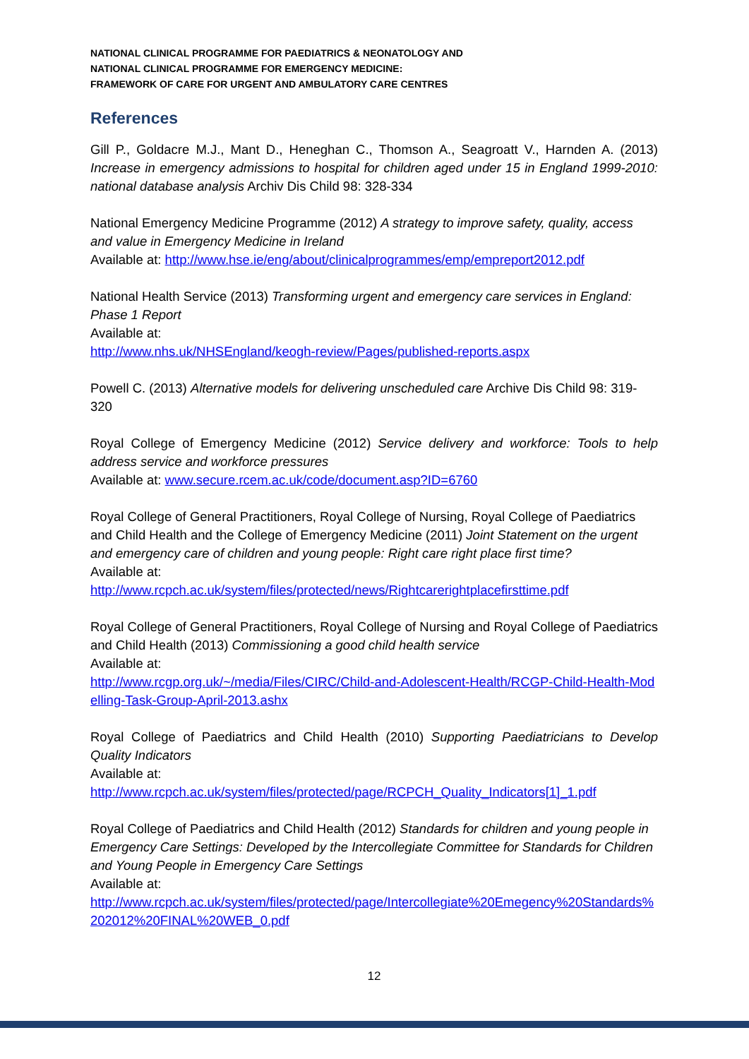NATIONAL CLINICAL PROGRAMME FOR PAEDIATRICS & NEONATOLOGY AND
NATIONAL CLINICAL PROGRAMME FOR EMERGENCY MEDICINE:
FRAMEWORK OF CARE FOR URGENT AND AMBULATORY CARE CENTRES
References
Gill P., Goldacre M.J., Mant D., Heneghan C., Thomson A., Seagroatt V., Harnden A. (2013) Increase in emergency admissions to hospital for children aged under 15 in England 1999-2010: national database analysis Archiv Dis Child 98: 328-334
National Emergency Medicine Programme (2012) A strategy to improve safety, quality, access and value in Emergency Medicine in Ireland
Available at: http://www.hse.ie/eng/about/clinicalprogrammes/emp/empreport2012.pdf
National Health Service (2013) Transforming urgent and emergency care services in England: Phase 1 Report
Available at:
http://www.nhs.uk/NHSEngland/keogh-review/Pages/published-reports.aspx
Powell C. (2013) Alternative models for delivering unscheduled care Archive Dis Child 98: 319-320
Royal College of Emergency Medicine (2012) Service delivery and workforce: Tools to help address service and workforce pressures
Available at: www.secure.rcem.ac.uk/code/document.asp?ID=6760
Royal College of General Practitioners, Royal College of Nursing, Royal College of Paediatrics and Child Health and the College of Emergency Medicine (2011) Joint Statement on the urgent and emergency care of children and young people: Right care right place first time?
Available at:
http://www.rcpch.ac.uk/system/files/protected/news/Rightcarerightplacefirsttime.pdf
Royal College of General Practitioners, Royal College of Nursing and Royal College of Paediatrics and Child Health (2013) Commissioning a good child health service
Available at:
http://www.rcgp.org.uk/~/media/Files/CIRC/Child-and-Adolescent-Health/RCGP-Child-Health-Modelling-Task-Group-April-2013.ashx
Royal College of Paediatrics and Child Health (2010) Supporting Paediatricians to Develop Quality Indicators
Available at:
http://www.rcpch.ac.uk/system/files/protected/page/RCPCH_Quality_Indicators[1]_1.pdf
Royal College of Paediatrics and Child Health (2012) Standards for children and young people in Emergency Care Settings: Developed by the Intercollegiate Committee for Standards for Children and Young People in Emergency Care Settings
Available at:
http://www.rcpch.ac.uk/system/files/protected/page/Intercollegiate%20Emegency%20Standards%202012%20FINAL%20WEB_0.pdf
12